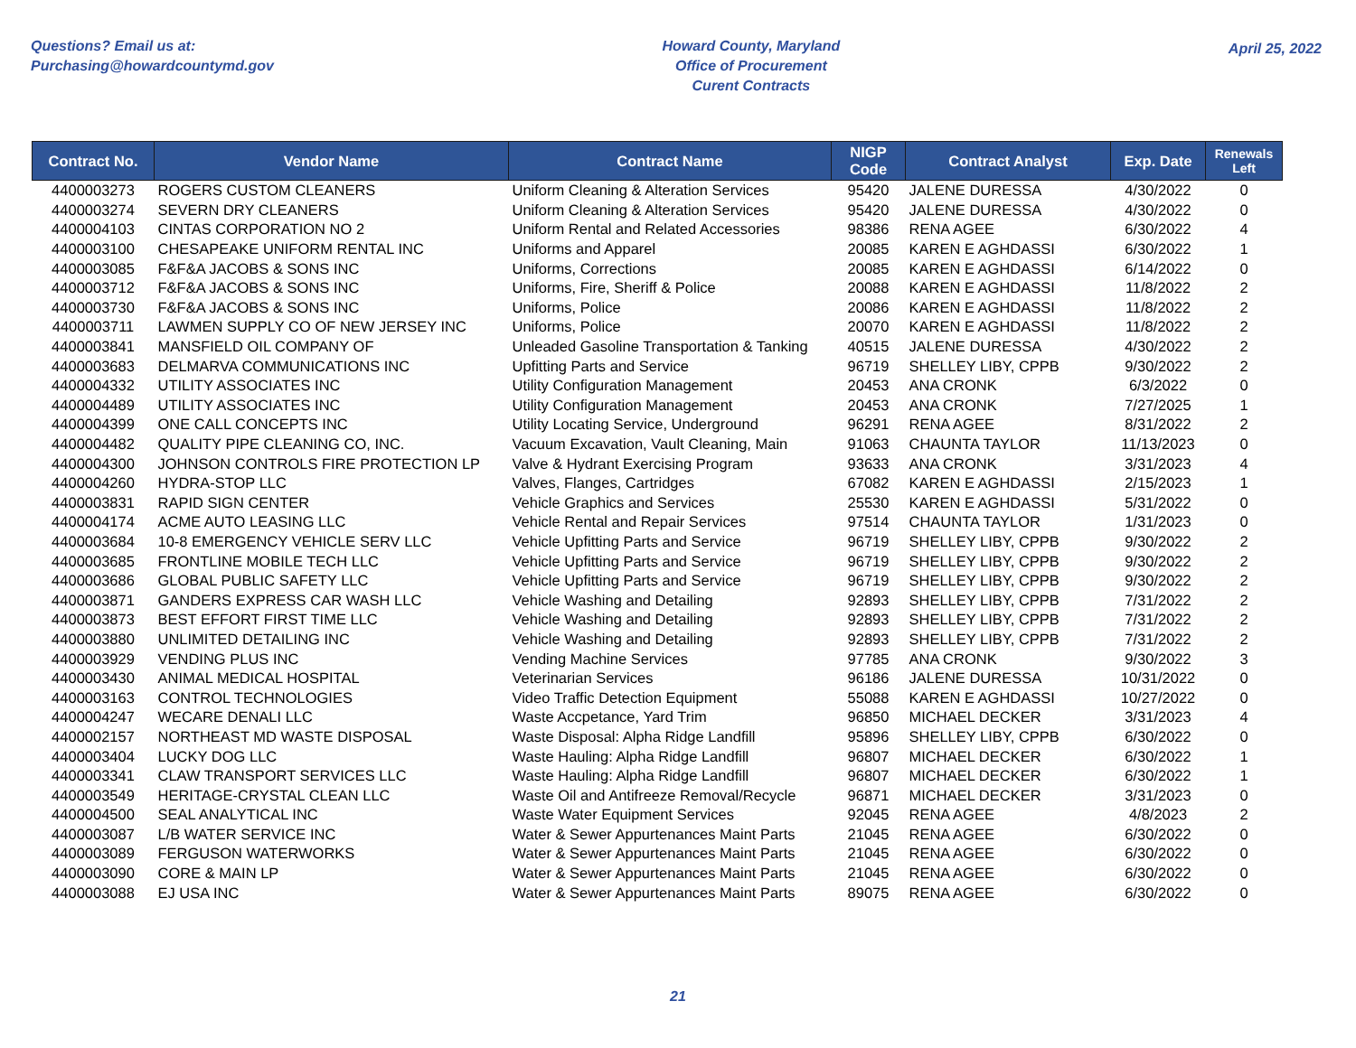Questions? Email us at:
Purchasing@howardcountymd.gov
Howard County, Maryland
Office of Procurement
Curent Contracts
April 25, 2022
| Contract No. | Vendor Name | Contract Name | NIGP Code | Contract Analyst | Exp. Date | Renewals Left |
| --- | --- | --- | --- | --- | --- | --- |
| 4400003273 | ROGERS CUSTOM CLEANERS | Uniform Cleaning & Alteration Services | 95420 | JALENE DURESSA | 4/30/2022 | 0 |
| 4400003274 | SEVERN DRY CLEANERS | Uniform Cleaning & Alteration Services | 95420 | JALENE DURESSA | 4/30/2022 | 0 |
| 4400004103 | CINTAS CORPORATION NO 2 | Uniform Rental and Related Accessories | 98386 | RENA AGEE | 6/30/2022 | 4 |
| 4400003100 | CHESAPEAKE UNIFORM RENTAL INC | Uniforms and Apparel | 20085 | KAREN E AGHDASSI | 6/30/2022 | 1 |
| 4400003085 | F&F&A JACOBS & SONS INC | Uniforms, Corrections | 20085 | KAREN E AGHDASSI | 6/14/2022 | 0 |
| 4400003712 | F&F&A JACOBS & SONS INC | Uniforms, Fire, Sheriff & Police | 20088 | KAREN E AGHDASSI | 11/8/2022 | 2 |
| 4400003730 | F&F&A JACOBS & SONS INC | Uniforms, Police | 20086 | KAREN E AGHDASSI | 11/8/2022 | 2 |
| 4400003711 | LAWMEN SUPPLY CO OF NEW JERSEY INC | Uniforms, Police | 20070 | KAREN E AGHDASSI | 11/8/2022 | 2 |
| 4400003841 | MANSFIELD OIL COMPANY OF | Unleaded Gasoline Transportation & Tanking | 40515 | JALENE DURESSA | 4/30/2022 | 2 |
| 4400003683 | DELMARVA COMMUNICATIONS INC | Upfitting Parts and Service | 96719 | SHELLEY LIBY, CPPB | 9/30/2022 | 2 |
| 4400004332 | UTILITY ASSOCIATES INC | Utility Configuration Management | 20453 | ANA CRONK | 6/3/2022 | 0 |
| 4400004489 | UTILITY ASSOCIATES INC | Utility Configuration Management | 20453 | ANA CRONK | 7/27/2025 | 1 |
| 4400004399 | ONE CALL CONCEPTS INC | Utility Locating Service, Underground | 96291 | RENA AGEE | 8/31/2022 | 2 |
| 4400004482 | QUALITY PIPE CLEANING CO, INC. | Vacuum Excavation, Vault Cleaning, Main | 91063 | CHAUNTA TAYLOR | 11/13/2023 | 0 |
| 4400004300 | JOHNSON CONTROLS FIRE PROTECTION LP | Valve & Hydrant Exercising Program | 93633 | ANA CRONK | 3/31/2023 | 4 |
| 4400004260 | HYDRA-STOP LLC | Valves, Flanges, Cartridges | 67082 | KAREN E AGHDASSI | 2/15/2023 | 1 |
| 4400003831 | RAPID SIGN CENTER | Vehicle Graphics and Services | 25530 | KAREN E AGHDASSI | 5/31/2022 | 0 |
| 4400004174 | ACME AUTO LEASING LLC | Vehicle Rental and Repair Services | 97514 | CHAUNTA TAYLOR | 1/31/2023 | 0 |
| 4400003684 | 10-8 EMERGENCY VEHICLE SERV LLC | Vehicle Upfitting Parts and Service | 96719 | SHELLEY LIBY, CPPB | 9/30/2022 | 2 |
| 4400003685 | FRONTLINE MOBILE TECH LLC | Vehicle Upfitting Parts and Service | 96719 | SHELLEY LIBY, CPPB | 9/30/2022 | 2 |
| 4400003686 | GLOBAL PUBLIC SAFETY LLC | Vehicle Upfitting Parts and Service | 96719 | SHELLEY LIBY, CPPB | 9/30/2022 | 2 |
| 4400003871 | GANDERS EXPRESS CAR WASH LLC | Vehicle Washing and Detailing | 92893 | SHELLEY LIBY, CPPB | 7/31/2022 | 2 |
| 4400003873 | BEST EFFORT FIRST TIME LLC | Vehicle Washing and Detailing | 92893 | SHELLEY LIBY, CPPB | 7/31/2022 | 2 |
| 4400003880 | UNLIMITED DETAILING INC | Vehicle Washing and Detailing | 92893 | SHELLEY LIBY, CPPB | 7/31/2022 | 2 |
| 4400003929 | VENDING PLUS INC | Vending Machine Services | 97785 | ANA CRONK | 9/30/2022 | 3 |
| 4400003430 | ANIMAL MEDICAL HOSPITAL | Veterinarian Services | 96186 | JALENE DURESSA | 10/31/2022 | 0 |
| 4400003163 | CONTROL TECHNOLOGIES | Video Traffic Detection Equipment | 55088 | KAREN E AGHDASSI | 10/27/2022 | 0 |
| 4400004247 | WECARE DENALI LLC | Waste Accpetance, Yard Trim | 96850 | MICHAEL DECKER | 3/31/2023 | 4 |
| 4400002157 | NORTHEAST MD WASTE DISPOSAL | Waste Disposal: Alpha Ridge Landfill | 95896 | SHELLEY LIBY, CPPB | 6/30/2022 | 0 |
| 4400003404 | LUCKY DOG LLC | Waste Hauling: Alpha Ridge Landfill | 96807 | MICHAEL DECKER | 6/30/2022 | 1 |
| 4400003341 | CLAW TRANSPORT SERVICES LLC | Waste Hauling: Alpha Ridge Landfill | 96807 | MICHAEL DECKER | 6/30/2022 | 1 |
| 4400003549 | HERITAGE-CRYSTAL CLEAN LLC | Waste Oil and Antifreeze Removal/Recycle | 96871 | MICHAEL DECKER | 3/31/2023 | 0 |
| 4400004500 | SEAL ANALYTICAL INC | Waste Water Equipment Services | 92045 | RENA AGEE | 4/8/2023 | 2 |
| 4400003087 | L/B WATER SERVICE INC | Water & Sewer Appurtenances Maint Parts | 21045 | RENA AGEE | 6/30/2022 | 0 |
| 4400003089 | FERGUSON WATERWORKS | Water & Sewer Appurtenances Maint Parts | 21045 | RENA AGEE | 6/30/2022 | 0 |
| 4400003090 | CORE & MAIN LP | Water & Sewer Appurtenances Maint Parts | 21045 | RENA AGEE | 6/30/2022 | 0 |
| 4400003088 | EJ USA INC | Water & Sewer Appurtenances Maint Parts | 89075 | RENA AGEE | 6/30/2022 | 0 |
21